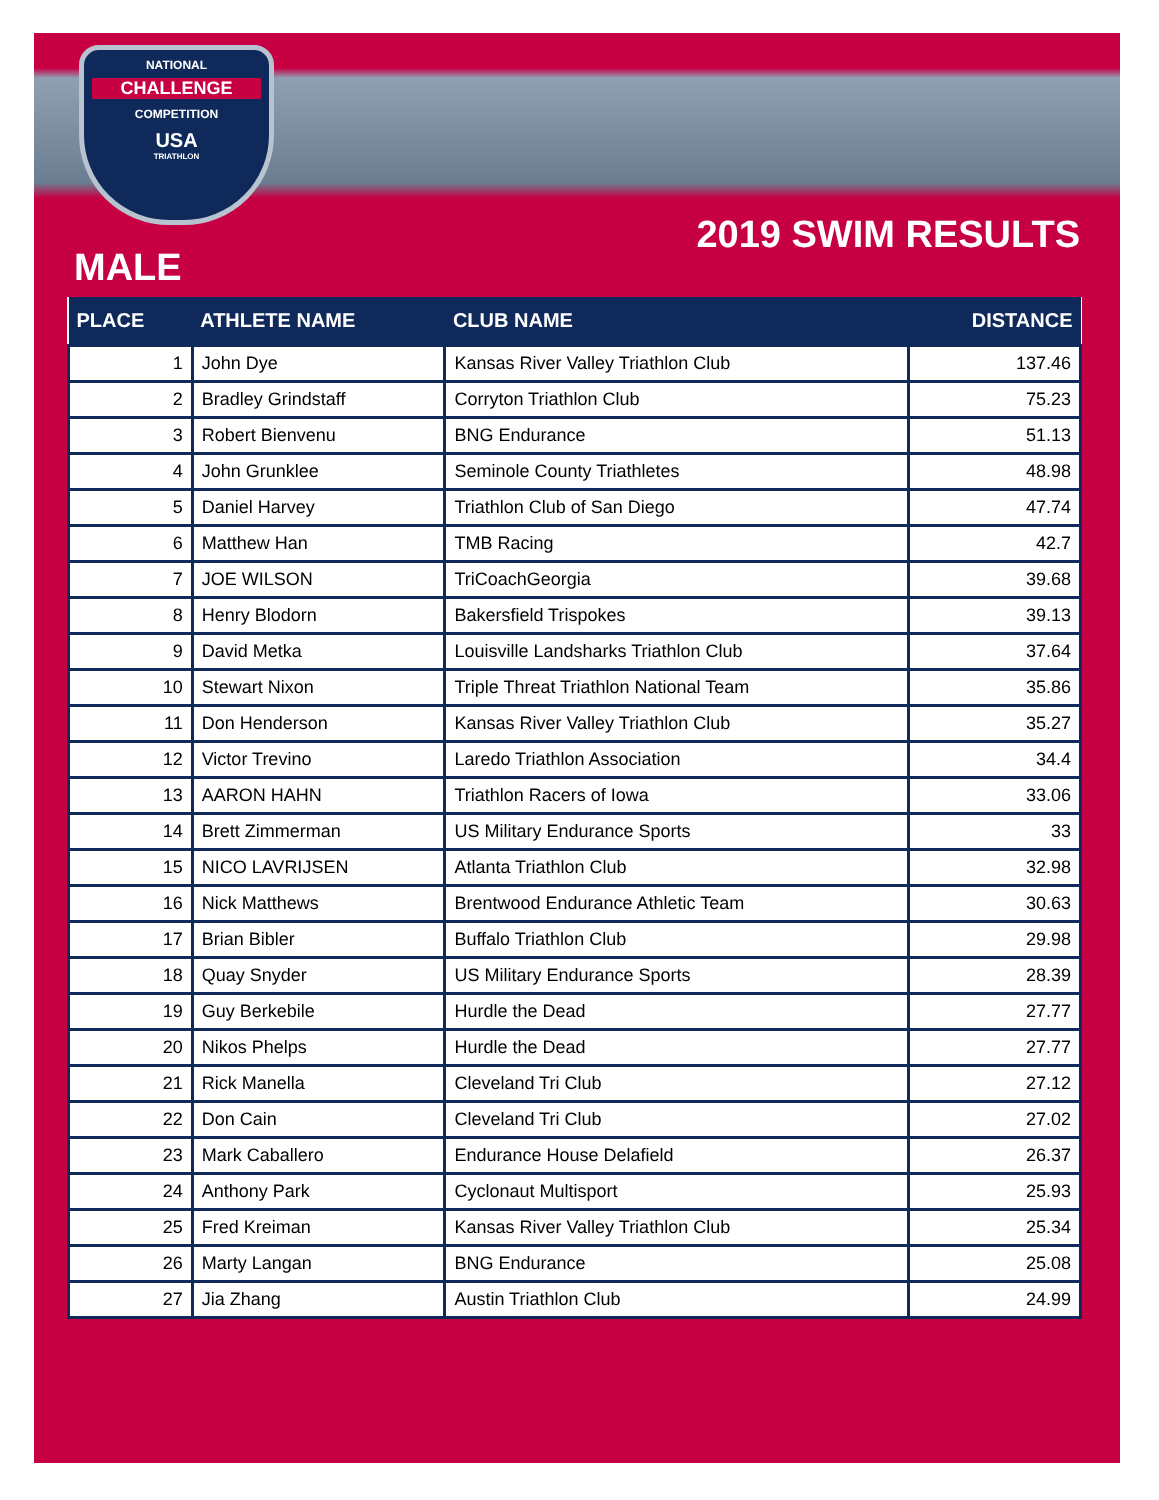NATIONAL
CHALLENGE
COMPETITION
USA
TRIATHLON
2019 SWIM RESULTS
MALE
| PLACE | ATHLETE NAME | CLUB NAME | DISTANCE |
| --- | --- | --- | --- |
| 1 | John Dye | Kansas River Valley Triathlon Club | 137.46 |
| 2 | Bradley Grindstaff | Corryton Triathlon Club | 75.23 |
| 3 | Robert Bienvenu | BNG Endurance | 51.13 |
| 4 | John Grunklee | Seminole County Triathletes | 48.98 |
| 5 | Daniel Harvey | Triathlon Club of San Diego | 47.74 |
| 6 | Matthew Han | TMB Racing | 42.7 |
| 7 | JOE WILSON | TriCoachGeorgia | 39.68 |
| 8 | Henry Blodorn | Bakersfield Trispokes | 39.13 |
| 9 | David Metka | Louisville Landsharks Triathlon Club | 37.64 |
| 10 | Stewart Nixon | Triple Threat Triathlon National Team | 35.86 |
| 11 | Don Henderson | Kansas River Valley Triathlon Club | 35.27 |
| 12 | Victor Trevino | Laredo Triathlon Association | 34.4 |
| 13 | AARON HAHN | Triathlon Racers of Iowa | 33.06 |
| 14 | Brett Zimmerman | US Military Endurance Sports | 33 |
| 15 | NICO LAVRIJSEN | Atlanta Triathlon Club | 32.98 |
| 16 | Nick Matthews | Brentwood Endurance Athletic Team | 30.63 |
| 17 | Brian Bibler | Buffalo Triathlon Club | 29.98 |
| 18 | Quay Snyder | US Military Endurance Sports | 28.39 |
| 19 | Guy Berkebile | Hurdle the Dead | 27.77 |
| 20 | Nikos Phelps | Hurdle the Dead | 27.77 |
| 21 | Rick Manella | Cleveland Tri Club | 27.12 |
| 22 | Don Cain | Cleveland Tri Club | 27.02 |
| 23 | Mark Caballero | Endurance House Delafield | 26.37 |
| 24 | Anthony Park | Cyclonaut Multisport | 25.93 |
| 25 | Fred Kreiman | Kansas River Valley Triathlon Club | 25.34 |
| 26 | Marty Langan | BNG Endurance | 25.08 |
| 27 | Jia Zhang | Austin Triathlon Club | 24.99 |